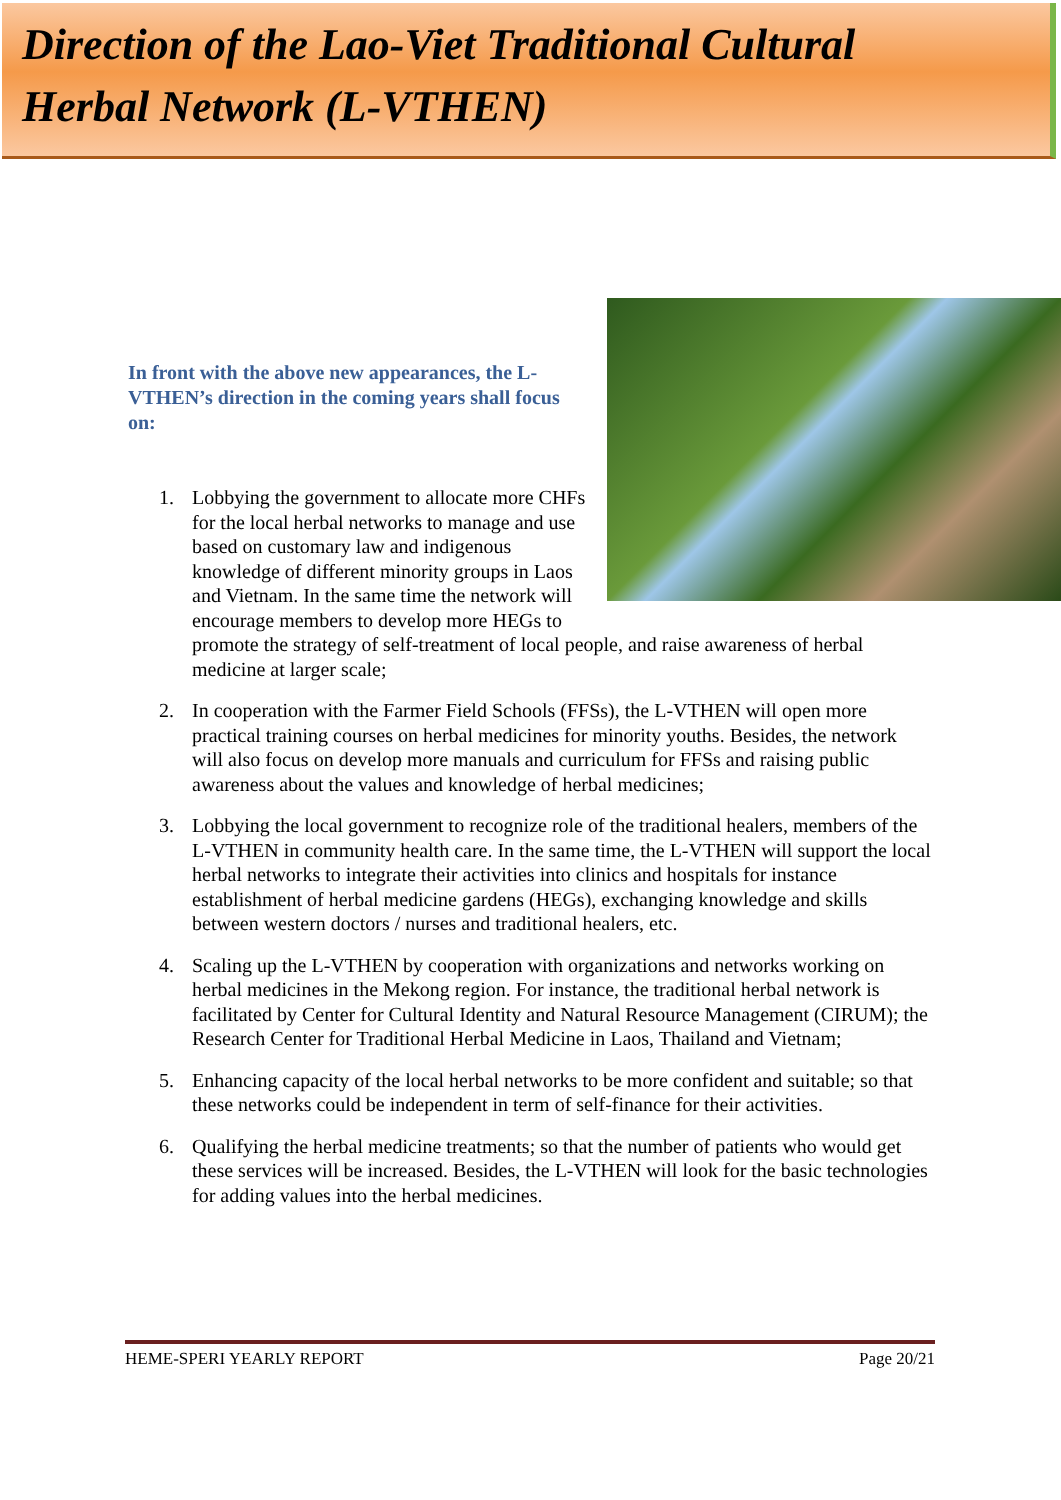Direction of the Lao-Viet Traditional Cultural
Herbal Network (L-VTHEN)
In front with the above new appearances, the L-VTHEN’s direction in the coming years shall focus on:
1. Lobbying the government to allocate more CHFs for the local herbal networks to manage and use based on customary law and indigenous knowledge of different minority groups in Laos and Vietnam. In the same time the network will encourage members to develop more HEGs to promote the strategy of self-treatment of local people, and raise awareness of herbal medicine at larger scale;
2. In cooperation with the Farmer Field Schools (FFSs), the L-VTHEN will open more practical training courses on herbal medicines for minority youths. Besides, the network will also focus on develop more manuals and curriculum for FFSs and raising public awareness about the values and knowledge of herbal medicines;
3. Lobbying the local government to recognize role of the traditional healers, members of the L-VTHEN in community health care. In the same time, the L-VTHEN will support the local herbal networks to integrate their activities into clinics and hospitals for instance establishment of herbal medicine gardens (HEGs), exchanging knowledge and skills between western doctors / nurses and traditional healers, etc.
4. Scaling up the L-VTHEN by cooperation with organizations and networks working on herbal medicines in the Mekong region. For instance, the traditional herbal network is facilitated by Center for Cultural Identity and Natural Resource Management (CIRUM); the Research Center for Traditional Herbal Medicine in Laos, Thailand and Vietnam;
5. Enhancing capacity of the local herbal networks to be more confident and suitable; so that these networks could be independent in term of self-finance for their activities.
6. Qualifying the herbal medicine treatments; so that the number of patients who would get these services will be increased. Besides, the L-VTHEN will look for the basic technologies for adding values into the herbal medicines.
HEME-SPERI YEARLY REPORT Page 20/21